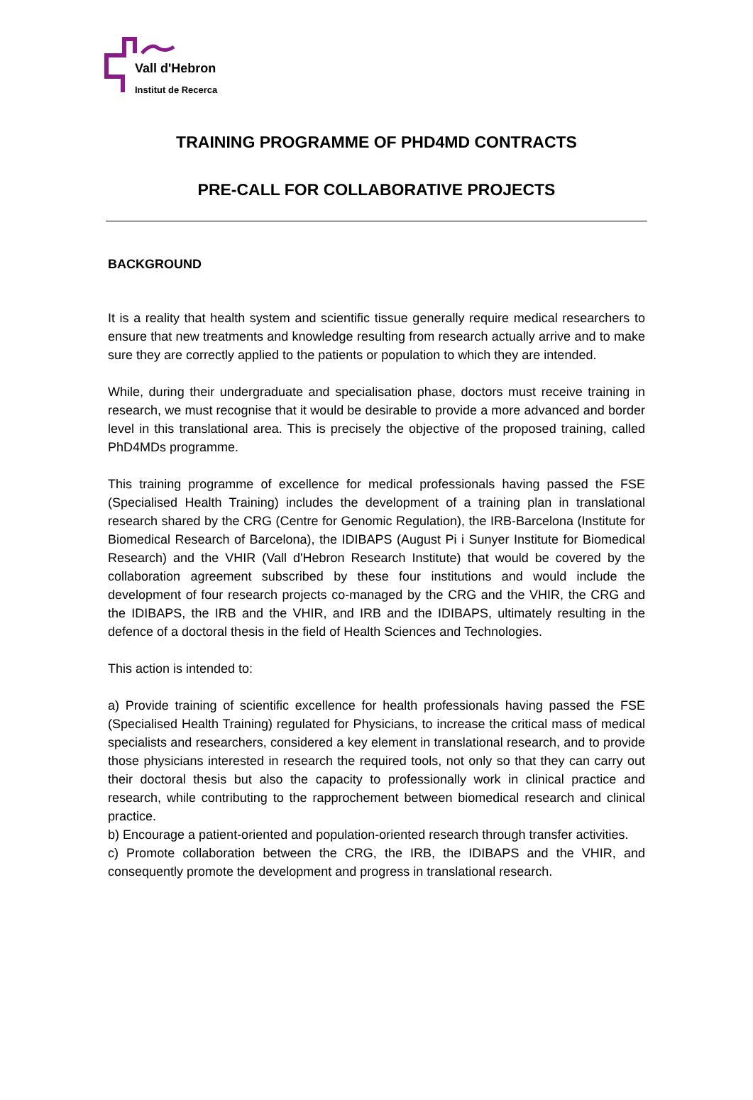Vall d'Hebron
Institut de Recerca
TRAINING PROGRAMME OF PHD4MD CONTRACTS
PRE-CALL FOR COLLABORATIVE PROJECTS
BACKGROUND
It is a reality that health system and scientific tissue generally require medical researchers to ensure that new treatments and knowledge resulting from research actually arrive and to make sure they are correctly applied to the patients or population to which they are intended.
While, during their undergraduate and specialisation phase, doctors must receive training in research, we must recognise that it would be desirable to provide a more advanced and border level in this translational area. This is precisely the objective of the proposed training, called PhD4MDs programme.
This training programme of excellence for medical professionals having passed the FSE (Specialised Health Training) includes the development of a training plan in translational research shared by the CRG (Centre for Genomic Regulation), the IRB-Barcelona (Institute for Biomedical Research of Barcelona), the IDIBAPS (August Pi i Sunyer Institute for Biomedical Research) and the VHIR (Vall d'Hebron Research Institute) that would be covered by the collaboration agreement subscribed by these four institutions and would include the development of four research projects co-managed by the CRG and the VHIR, the CRG and the IDIBAPS, the IRB and the VHIR, and IRB and the IDIBAPS, ultimately resulting in the defence of a doctoral thesis in the field of Health Sciences and Technologies.
This action is intended to:
a) Provide training of scientific excellence for health professionals having passed the FSE (Specialised Health Training) regulated for Physicians, to increase the critical mass of medical specialists and researchers, considered a key element in translational research, and to provide those physicians interested in research the required tools, not only so that they can carry out their doctoral thesis but also the capacity to professionally work in clinical practice and research, while contributing to the rapprochement between biomedical research and clinical practice.
b) Encourage a patient-oriented and population-oriented research through transfer activities.
c) Promote collaboration between the CRG, the IRB, the IDIBAPS and the VHIR, and consequently promote the development and progress in translational research.